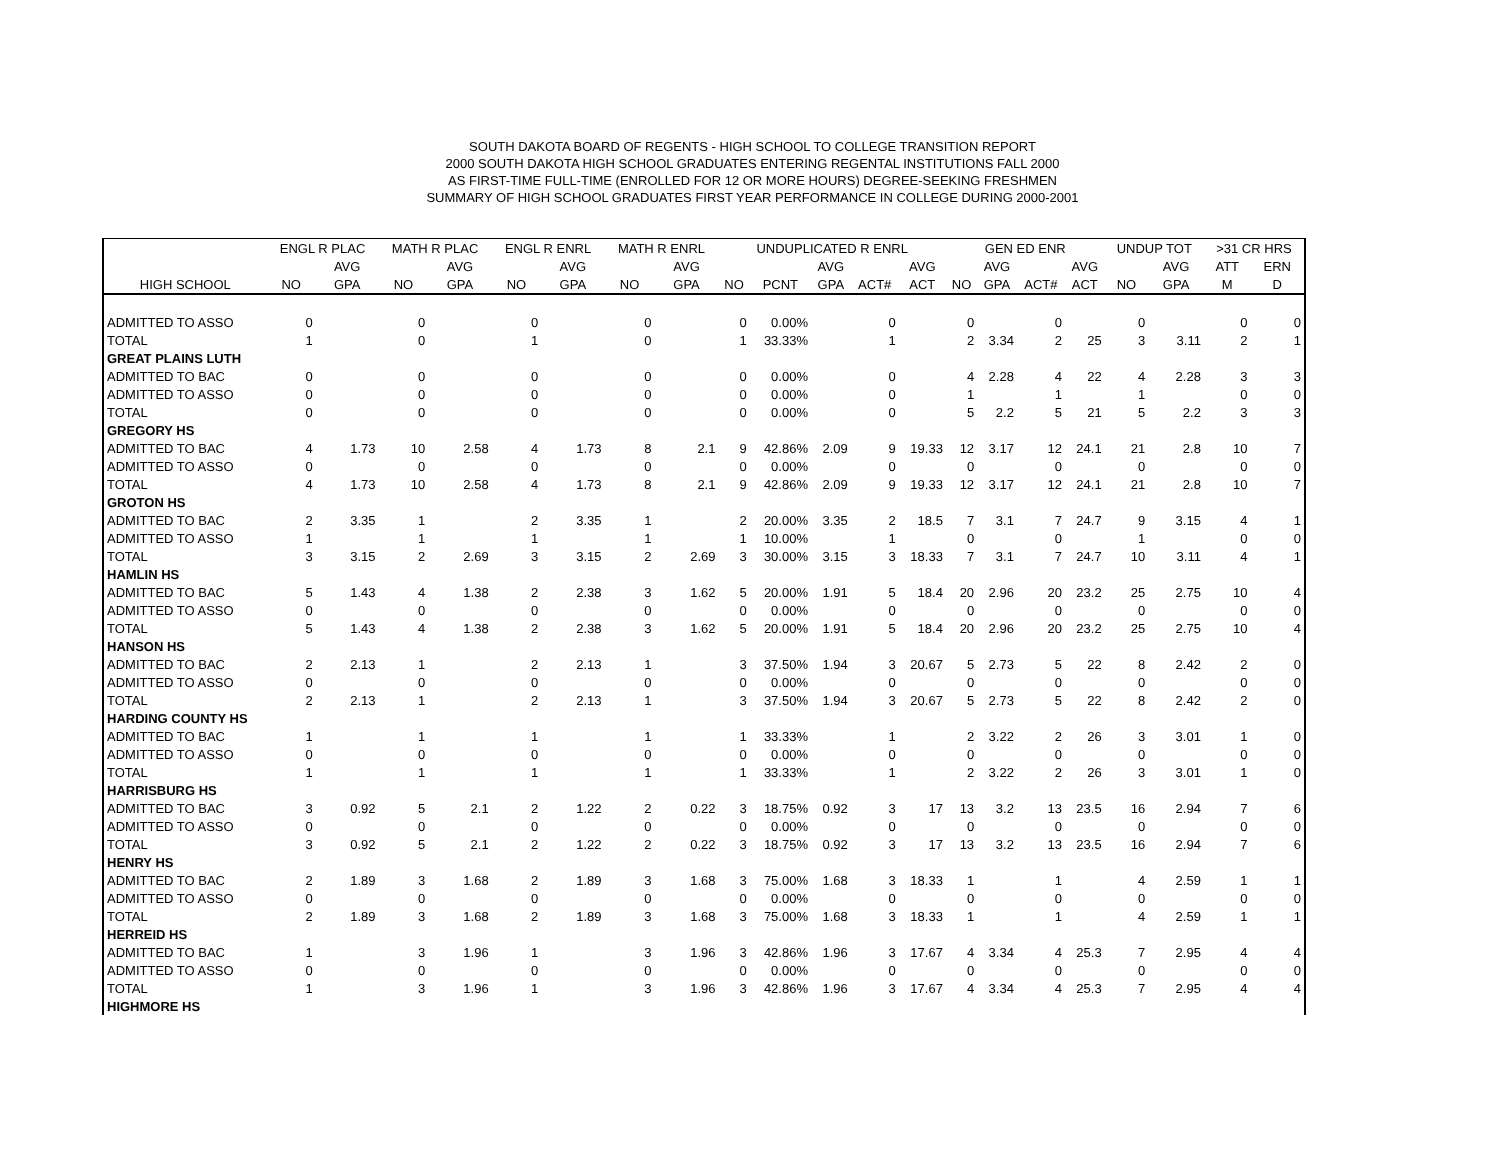SOUTH DAKOTA BOARD OF REGENTS - HIGH SCHOOL TO COLLEGE TRANSITION REPORT
2000 SOUTH DAKOTA HIGH SCHOOL GRADUATES ENTERING REGENTAL INSTITUTIONS FALL 2000
AS FIRST-TIME FULL-TIME (ENROLLED FOR 12 OR MORE HOURS) DEGREE-SEEKING FRESHMEN
SUMMARY OF HIGH SCHOOL GRADUATES FIRST YEAR PERFORMANCE IN COLLEGE DURING 2000-2001
| | ENGL R PLAC | | MATH R PLAC | | ENGL R ENRL | | MATH R ENRL | | UNDUPLICATED R ENRL | | | | | GEN ED ENR | | | | UNDUP TOT | | >31 CR HRS | |
| --- | --- | --- | --- | --- | --- | --- | --- | --- | --- | --- | --- | --- | --- | --- | --- | --- | --- | --- | --- | --- | --- |
| | | AVG | | AVG | | AVG | | AVG | | | AVG | | AVG | | AVG | | AVG | | AVG | ATT | ERN |
| HIGH SCHOOL | NO | GPA | NO | GPA | NO | GPA | NO | GPA | NO | PCNT | GPA | ACT# | ACT | NO | GPA | ACT# | ACT | NO | GPA | M | D |
| ADMITTED TO ASSO | 0 | | 0 | | 0 | | 0 | | 0 | 0.00% | | 0 | | 0 | | 0 | | 0 | | 0 | 0 |
| TOTAL | 1 | | 0 | | 1 | | 0 | | 1 | 33.33% | | 1 | | 2 | 3.34 | 2 | 25 | 3 | 3.11 | 2 | 1 |
| GREAT PLAINS LUTH | | | | | | | | | | | | | | | | | | | | | |
| ADMITTED TO BAC | 0 | | 0 | | 0 | | 0 | | 0 | 0.00% | | 0 | | 4 | 2.28 | 4 | 22 | 4 | 2.28 | 3 | 3 |
| ADMITTED TO ASSO | 0 | | 0 | | 0 | | 0 | | 0 | 0.00% | | 0 | | 1 | | 1 | | 1 | | 0 | 0 |
| TOTAL | 0 | | 0 | | 0 | | 0 | | 0 | 0.00% | | 0 | | 5 | 2.2 | 5 | 21 | 5 | 2.2 | 3 | 3 |
| GREGORY HS | | | | | | | | | | | | | | | | | | | | | |
| ADMITTED TO BAC | 4 | 1.73 | 10 | 2.58 | 4 | 1.73 | 8 | 2.1 | 9 | 42.86% | 2.09 | 9 | 19.33 | 12 | 3.17 | 12 | 24.1 | 21 | 2.8 | 10 | 7 |
| ADMITTED TO ASSO | 0 | | 0 | | 0 | | 0 | | 0 | 0.00% | | 0 | | 0 | | 0 | | 0 | | 0 | 0 |
| TOTAL | 4 | 1.73 | 10 | 2.58 | 4 | 1.73 | 8 | 2.1 | 9 | 42.86% | 2.09 | 9 | 19.33 | 12 | 3.17 | 12 | 24.1 | 21 | 2.8 | 10 | 7 |
| GROTON HS | | | | | | | | | | | | | | | | | | | | | |
| ADMITTED TO BAC | 2 | 3.35 | 1 | | 2 | 3.35 | 1 | | 2 | 20.00% | 3.35 | 2 | 18.5 | 7 | 3.1 | 7 | 24.7 | 9 | 3.15 | 4 | 1 |
| ADMITTED TO ASSO | 1 | | 1 | | 1 | | 1 | | 1 | 10.00% | | 1 | | 0 | | 0 | | 1 | | 0 | 0 |
| TOTAL | 3 | 3.15 | 2 | 2.69 | 3 | 3.15 | 2 | 2.69 | 3 | 30.00% | 3.15 | 3 | 18.33 | 7 | 3.1 | 7 | 24.7 | 10 | 3.11 | 4 | 1 |
| HAMLIN HS | | | | | | | | | | | | | | | | | | | | | |
| ADMITTED TO BAC | 5 | 1.43 | 4 | 1.38 | 2 | 2.38 | 3 | 1.62 | 5 | 20.00% | 1.91 | 5 | 18.4 | 20 | 2.96 | 20 | 23.2 | 25 | 2.75 | 10 | 4 |
| ADMITTED TO ASSO | 0 | | 0 | | 0 | | 0 | | 0 | 0.00% | | 0 | | 0 | | 0 | | 0 | | 0 | 0 |
| TOTAL | 5 | 1.43 | 4 | 1.38 | 2 | 2.38 | 3 | 1.62 | 5 | 20.00% | 1.91 | 5 | 18.4 | 20 | 2.96 | 20 | 23.2 | 25 | 2.75 | 10 | 4 |
| HANSON HS | | | | | | | | | | | | | | | | | | | | | |
| ADMITTED TO BAC | 2 | 2.13 | 1 | | 2 | 2.13 | 1 | | 3 | 37.50% | 1.94 | 3 | 20.67 | 5 | 2.73 | 5 | 22 | 8 | 2.42 | 2 | 0 |
| ADMITTED TO ASSO | 0 | | 0 | | 0 | | 0 | | 0 | 0.00% | | 0 | | 0 | | 0 | | 0 | | 0 | 0 |
| TOTAL | 2 | 2.13 | 1 | | 2 | 2.13 | 1 | | 3 | 37.50% | 1.94 | 3 | 20.67 | 5 | 2.73 | 5 | 22 | 8 | 2.42 | 2 | 0 |
| HARDING COUNTY HS | | | | | | | | | | | | | | | | | | | | | |
| ADMITTED TO BAC | 1 | | 1 | | 1 | | 1 | | 1 | 33.33% | | 1 | | 2 | 3.22 | 2 | 26 | 3 | 3.01 | 1 | 0 |
| ADMITTED TO ASSO | 0 | | 0 | | 0 | | 0 | | 0 | 0.00% | | 0 | | 0 | | 0 | | 0 | | 0 | 0 |
| TOTAL | 1 | | 1 | | 1 | | 1 | | 1 | 33.33% | | 1 | | 2 | 3.22 | 2 | 26 | 3 | 3.01 | 1 | 0 |
| HARRISBURG HS | | | | | | | | | | | | | | | | | | | | | |
| ADMITTED TO BAC | 3 | 0.92 | 5 | 2.1 | 2 | 1.22 | 2 | 0.22 | 3 | 18.75% | 0.92 | 3 | 17 | 13 | 3.2 | 13 | 23.5 | 16 | 2.94 | 7 | 6 |
| ADMITTED TO ASSO | 0 | | 0 | | 0 | | 0 | | 0 | 0.00% | | 0 | | 0 | | 0 | | 0 | | 0 | 0 |
| TOTAL | 3 | 0.92 | 5 | 2.1 | 2 | 1.22 | 2 | 0.22 | 3 | 18.75% | 0.92 | 3 | 17 | 13 | 3.2 | 13 | 23.5 | 16 | 2.94 | 7 | 6 |
| HENRY HS | | | | | | | | | | | | | | | | | | | | | |
| ADMITTED TO BAC | 2 | 1.89 | 3 | 1.68 | 2 | 1.89 | 3 | 1.68 | 3 | 75.00% | 1.68 | 3 | 18.33 | 1 | | 1 | | 4 | 2.59 | 1 | 1 |
| ADMITTED TO ASSO | 0 | | 0 | | 0 | | 0 | | 0 | 0.00% | | 0 | | 0 | | 0 | | 0 | | 0 | 0 |
| TOTAL | 2 | 1.89 | 3 | 1.68 | 2 | 1.89 | 3 | 1.68 | 3 | 75.00% | 1.68 | 3 | 18.33 | 1 | | 1 | | 4 | 2.59 | 1 | 1 |
| HERREID HS | | | | | | | | | | | | | | | | | | | | | |
| ADMITTED TO BAC | 1 | | 3 | 1.96 | 1 | | 3 | 1.96 | 3 | 42.86% | 1.96 | 3 | 17.67 | 4 | 3.34 | 4 | 25.3 | 7 | 2.95 | 4 | 4 |
| ADMITTED TO ASSO | 0 | | 0 | | 0 | | 0 | | 0 | 0.00% | | 0 | | 0 | | 0 | | 0 | | 0 | 0 |
| TOTAL | 1 | | 3 | 1.96 | 1 | | 3 | 1.96 | 3 | 42.86% | 1.96 | 3 | 17.67 | 4 | 3.34 | 4 | 25.3 | 7 | 2.95 | 4 | 4 |
| HIGHMORE HS | | | | | | | | | | | | | | | | | | | | | |